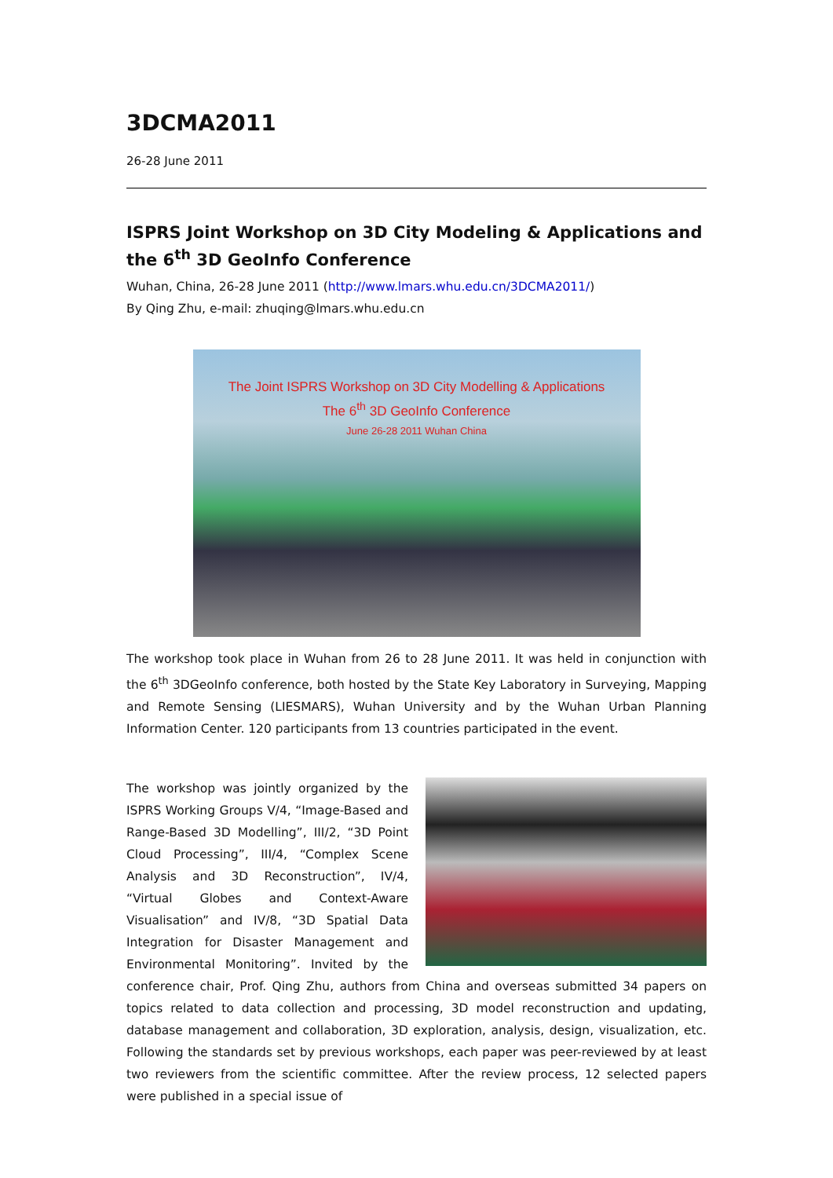3DCMA2011
26-28 June 2011
ISPRS Joint Workshop on 3D City Modeling & Applications and the 6<sup>th</sup> 3D GeoInfo Conference
Wuhan, China, 26-28 June 2011 (http://www.lmars.whu.edu.cn/3DCMA2011/)
By Qing Zhu, e-mail: zhuqing@lmars.whu.edu.cn
The Joint ISPRS Workshop on 3D City Modelling & Applications
The 6<sup>th</sup> 3D GeoInfo Conference
June 26-28 2011 Wuhan China
The workshop took place in Wuhan from 26 to 28 June 2011. It was held in conjunction with the 6<sup>th</sup> 3DGeoInfo conference, both hosted by the State Key Laboratory in Surveying, Mapping and Remote Sensing (LIESMARS), Wuhan University and by the Wuhan Urban Planning Information Center. 120 participants from 13 countries participated in the event.
The workshop was jointly organized by the ISPRS Working Groups V/4, “Image-Based and Range-Based 3D Modelling”, III/2, “3D Point Cloud Processing”, III/4, “Complex Scene Analysis and 3D Reconstruction”, IV/4, “Virtual Globes and Context-Aware Visualisation” and IV/8, “3D Spatial Data Integration for Disaster Management and Environmental Monitoring”. Invited by the conference chair, Prof. Qing Zhu, authors from China and overseas submitted 34 papers on topics related to data collection and processing, 3D model reconstruction and updating, database management and collaboration, 3D exploration, analysis, design, visualization, etc. Following the standards set by previous workshops, each paper was peer-reviewed by at least two reviewers from the scientific committee. After the review process, 12 selected papers were published in a special issue of